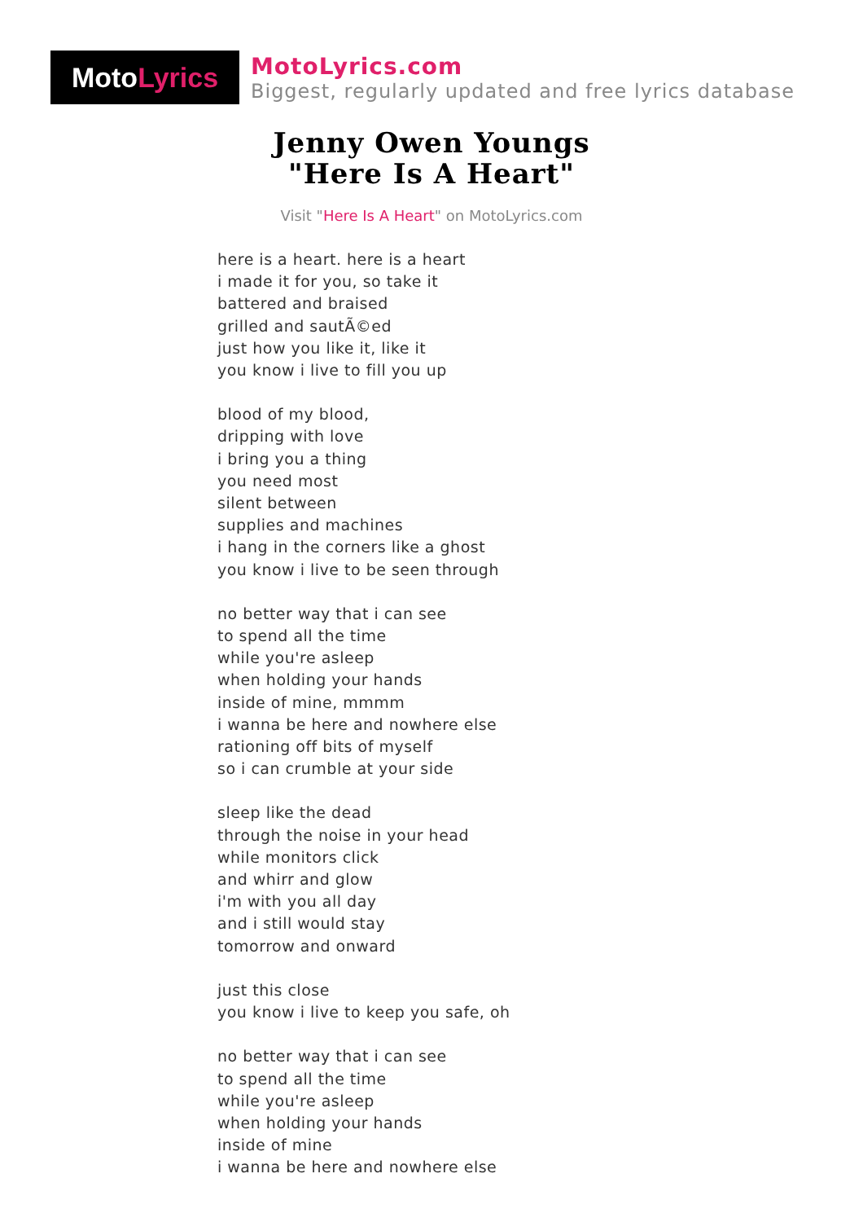Moto Lyrics
MotoLyrics.com
Biggest, regularly updated and free lyrics database
Jenny Owen Youngs
"Here Is A Heart"
Visit "Here Is A Heart" on MotoLyrics.com
here is a heart. here is a heart
i made it for you, so take it
battered and braised
grilled and sautÃ©ed
just how you like it, like it
you know i live to fill you up
blood of my blood,
dripping with love
i bring you a thing
you need most
silent between
supplies and machines
i hang in the corners like a ghost
you know i live to be seen through
no better way that i can see
to spend all the time
while you're asleep
when holding your hands
inside of mine, mmmm
i wanna be here and nowhere else
rationing off bits of myself
so i can crumble at your side
sleep like the dead
through the noise in your head
while monitors click
and whirr and glow
i'm with you all day
and i still would stay
tomorrow and onward
just this close
you know i live to keep you safe, oh
no better way that i can see
to spend all the time
while you're asleep
when holding your hands
inside of mine
i wanna be here and nowhere else